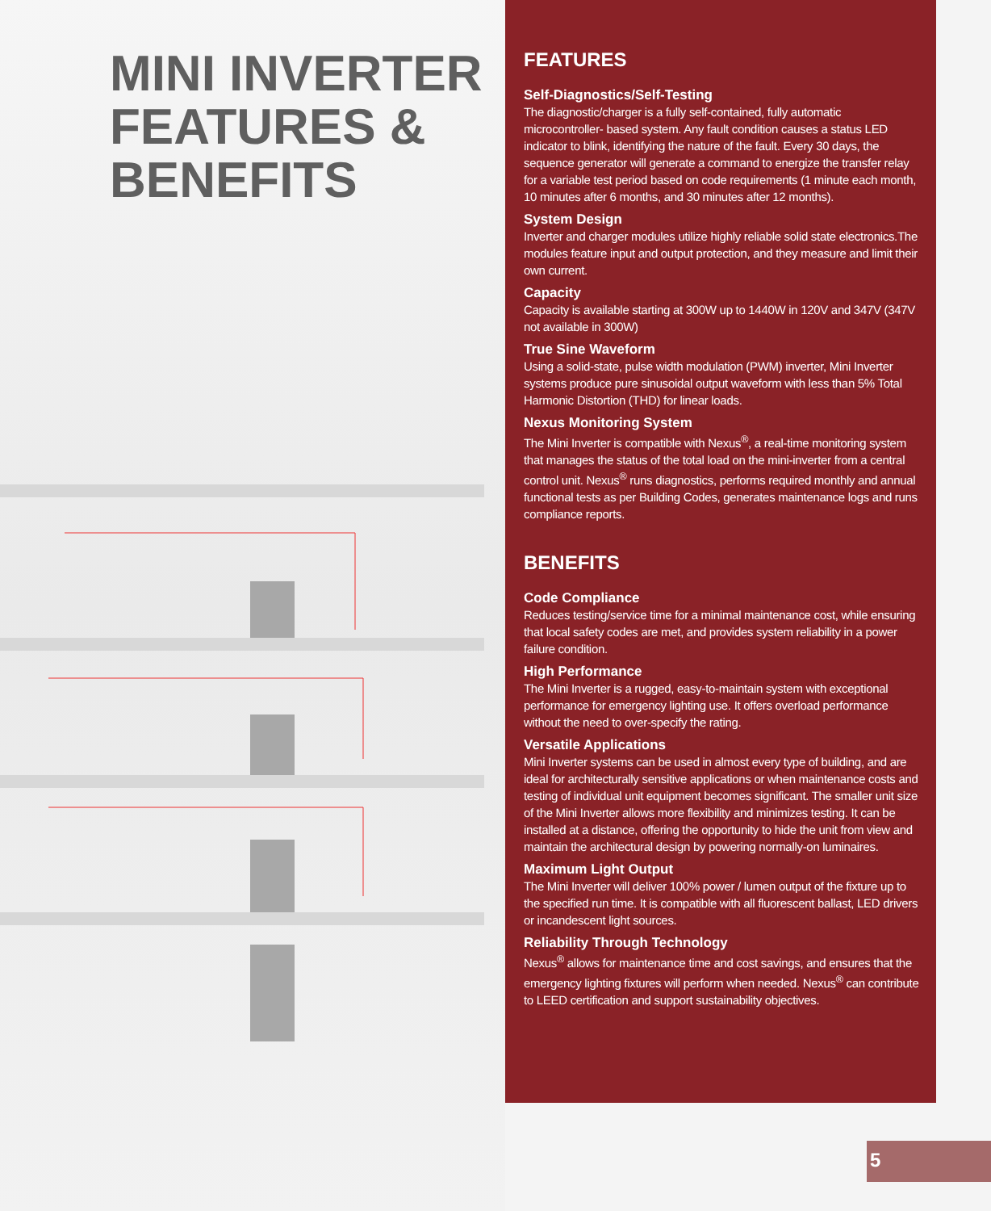MINI INVERTER
FEATURES &
BENEFITS
FEATURES
Self-Diagnostics/Self-Testing
The diagnostic/charger is a fully self-contained, fully automatic microcontroller- based system. Any fault condition causes a status LED indicator to blink, identifying the nature of the fault. Every 30 days, the sequence generator will generate a command to energize the transfer relay for a variable test period based on code requirements (1 minute each month, 10 minutes after 6 months, and 30 minutes after 12 months).
System Design
Inverter and charger modules utilize highly reliable solid state electronics.The modules feature input and output protection, and they measure and limit their own current.
Capacity
Capacity is available starting at 300W up to 1440W in 120V and 347V (347V not available in 300W)
True Sine Waveform
Using a solid-state, pulse width modulation (PWM) inverter, Mini Inverter systems produce pure sinusoidal output waveform with less than 5% Total Harmonic Distortion (THD) for linear loads.
Nexus Monitoring System
The Mini Inverter is compatible with Nexus<sup>®</sup>, a real-time monitoring system that manages the status of the total load on the mini-inverter from a central control unit. Nexus<sup>®</sup> runs diagnostics, performs required monthly and annual functional tests as per Building Codes, generates maintenance logs and runs compliance reports.
BENEFITS
Code Compliance
Reduces testing/service time for a minimal maintenance cost, while ensuring that local safety codes are met, and provides system reliability in a power failure condition.
High Performance
The Mini Inverter is a rugged, easy-to-maintain system with exceptional performance for emergency lighting use. It offers overload performance without the need to over-specify the rating.
Versatile Applications
Mini Inverter systems can be used in almost every type of building, and are ideal for architecturally sensitive applications or when maintenance costs and testing of individual unit equipment becomes significant. The smaller unit size of the Mini Inverter allows more flexibility and minimizes testing. It can be installed at a distance, offering the opportunity to hide the unit from view and maintain the architectural design by powering normally-on luminaires.
Maximum Light Output
The Mini Inverter will deliver 100% power / lumen output of the fixture up to the specified run time. It is compatible with all fluorescent ballast, LED drivers or incandescent light sources.
Reliability Through Technology
Nexus<sup>®</sup> allows for maintenance time and cost savings, and ensures that the emergency lighting fixtures will perform when needed. Nexus<sup>®</sup> can contribute to LEED certification and support sustainability objectives.
5